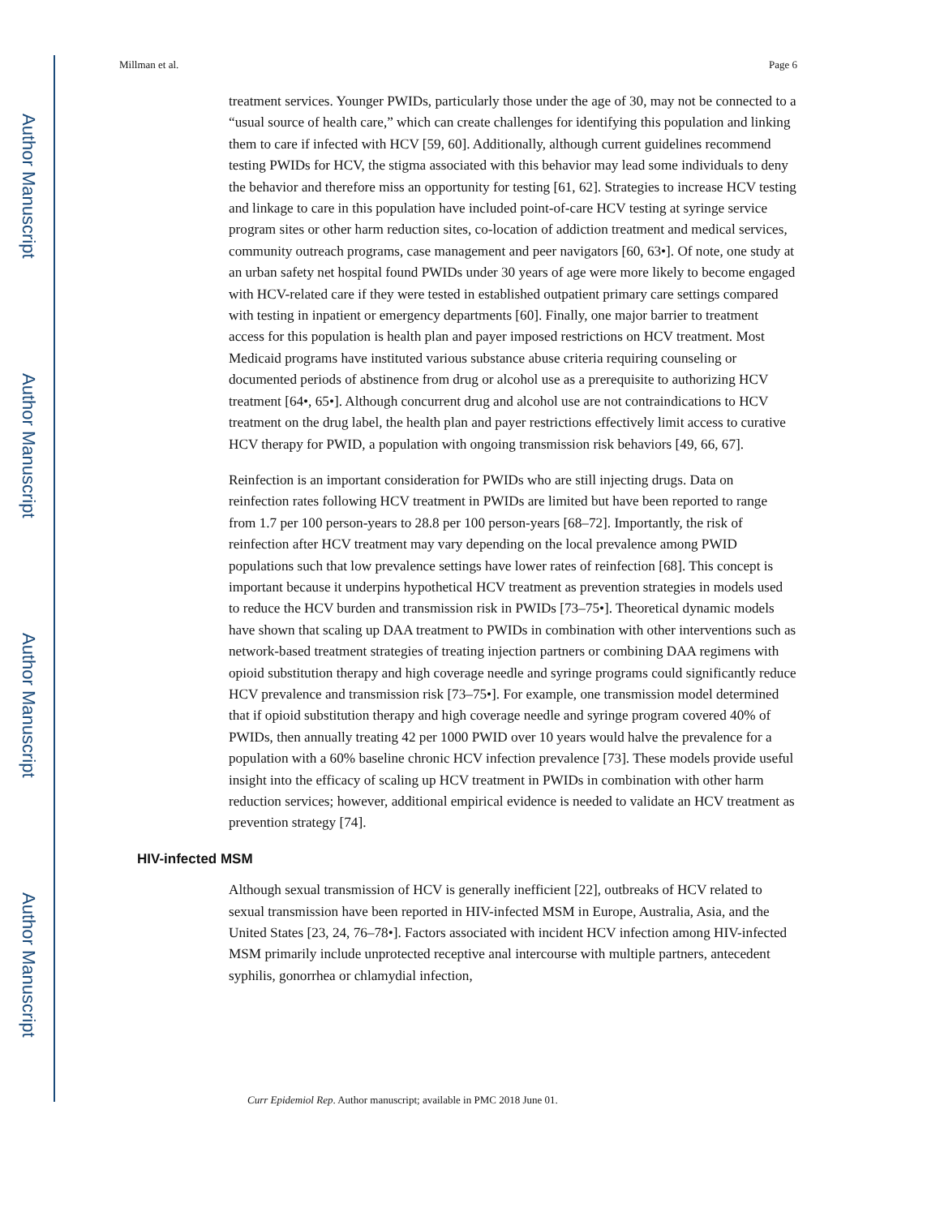Author Manuscript
Author Manuscript
Author Manuscript
Author Manuscript
Millman et al. Page 6
treatment services. Younger PWIDs, particularly those under the age of 30, may not be connected to a “usual source of health care,” which can create challenges for identifying this population and linking them to care if infected with HCV [59, 60]. Additionally, although current guidelines recommend testing PWIDs for HCV, the stigma associated with this behavior may lead some individuals to deny the behavior and therefore miss an opportunity for testing [61, 62]. Strategies to increase HCV testing and linkage to care in this population have included point-of-care HCV testing at syringe service program sites or other harm reduction sites, co-location of addiction treatment and medical services, community outreach programs, case management and peer navigators [60, 63•]. Of note, one study at an urban safety net hospital found PWIDs under 30 years of age were more likely to become engaged with HCV-related care if they were tested in established outpatient primary care settings compared with testing in inpatient or emergency departments [60]. Finally, one major barrier to treatment access for this population is health plan and payer imposed restrictions on HCV treatment. Most Medicaid programs have instituted various substance abuse criteria requiring counseling or documented periods of abstinence from drug or alcohol use as a prerequisite to authorizing HCV treatment [64•, 65•]. Although concurrent drug and alcohol use are not contraindications to HCV treatment on the drug label, the health plan and payer restrictions effectively limit access to curative HCV therapy for PWID, a population with ongoing transmission risk behaviors [49, 66, 67].
Reinfection is an important consideration for PWIDs who are still injecting drugs. Data on reinfection rates following HCV treatment in PWIDs are limited but have been reported to range from 1.7 per 100 person-years to 28.8 per 100 person-years [68–72]. Importantly, the risk of reinfection after HCV treatment may vary depending on the local prevalence among PWID populations such that low prevalence settings have lower rates of reinfection [68]. This concept is important because it underpins hypothetical HCV treatment as prevention strategies in models used to reduce the HCV burden and transmission risk in PWIDs [73–75•]. Theoretical dynamic models have shown that scaling up DAA treatment to PWIDs in combination with other interventions such as network-based treatment strategies of treating injection partners or combining DAA regimens with opioid substitution therapy and high coverage needle and syringe programs could significantly reduce HCV prevalence and transmission risk [73–75•]. For example, one transmission model determined that if opioid substitution therapy and high coverage needle and syringe program covered 40% of PWIDs, then annually treating 42 per 1000 PWID over 10 years would halve the prevalence for a population with a 60% baseline chronic HCV infection prevalence [73]. These models provide useful insight into the efficacy of scaling up HCV treatment in PWIDs in combination with other harm reduction services; however, additional empirical evidence is needed to validate an HCV treatment as prevention strategy [74].
HIV-infected MSM
Although sexual transmission of HCV is generally inefficient [22], outbreaks of HCV related to sexual transmission have been reported in HIV-infected MSM in Europe, Australia, Asia, and the United States [23, 24, 76–78•]. Factors associated with incident HCV infection among HIV-infected MSM primarily include unprotected receptive anal intercourse with multiple partners, antecedent syphilis, gonorrhea or chlamydial infection,
Curr Epidemiol Rep. Author manuscript; available in PMC 2018 June 01.